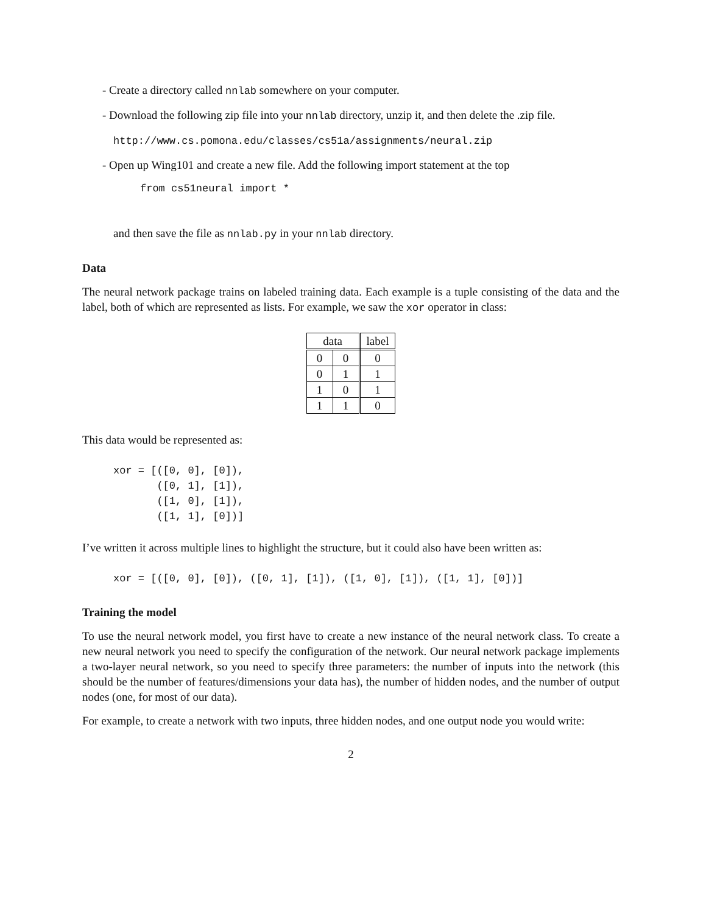- Create a directory called nnlab somewhere on your computer.
- Download the following zip file into your nnlab directory, unzip it, and then delete the .zip file.
http://www.cs.pomona.edu/classes/cs51a/assignments/neural.zip
- Open up Wing101 and create a new file. Add the following import statement at the top
from cs51neural import *
and then save the file as nnlab.py in your nnlab directory.
Data
The neural network package trains on labeled training data. Each example is a tuple consisting of the data and the label, both of which are represented as lists. For example, we saw the xor operator in class:
| data | | label |
| --- | --- | --- |
| 0 | 0 | 0 |
| 0 | 1 | 1 |
| 1 | 0 | 1 |
| 1 | 1 | 0 |
This data would be represented as:
xor = [([0, 0], [0]),
       ([0, 1], [1]),
       ([1, 0], [1]),
       ([1, 1], [0])]
I’ve written it across multiple lines to highlight the structure, but it could also have been written as:
xor = [([0, 0], [0]), ([0, 1], [1]), ([1, 0], [1]), ([1, 1], [0])]
Training the model
To use the neural network model, you first have to create a new instance of the neural network class. To create a new neural network you need to specify the configuration of the network. Our neural network package implements a two-layer neural network, so you need to specify three parameters: the number of inputs into the network (this should be the number of features/dimensions your data has), the number of hidden nodes, and the number of output nodes (one, for most of our data).
For example, to create a network with two inputs, three hidden nodes, and one output node you would write:
2